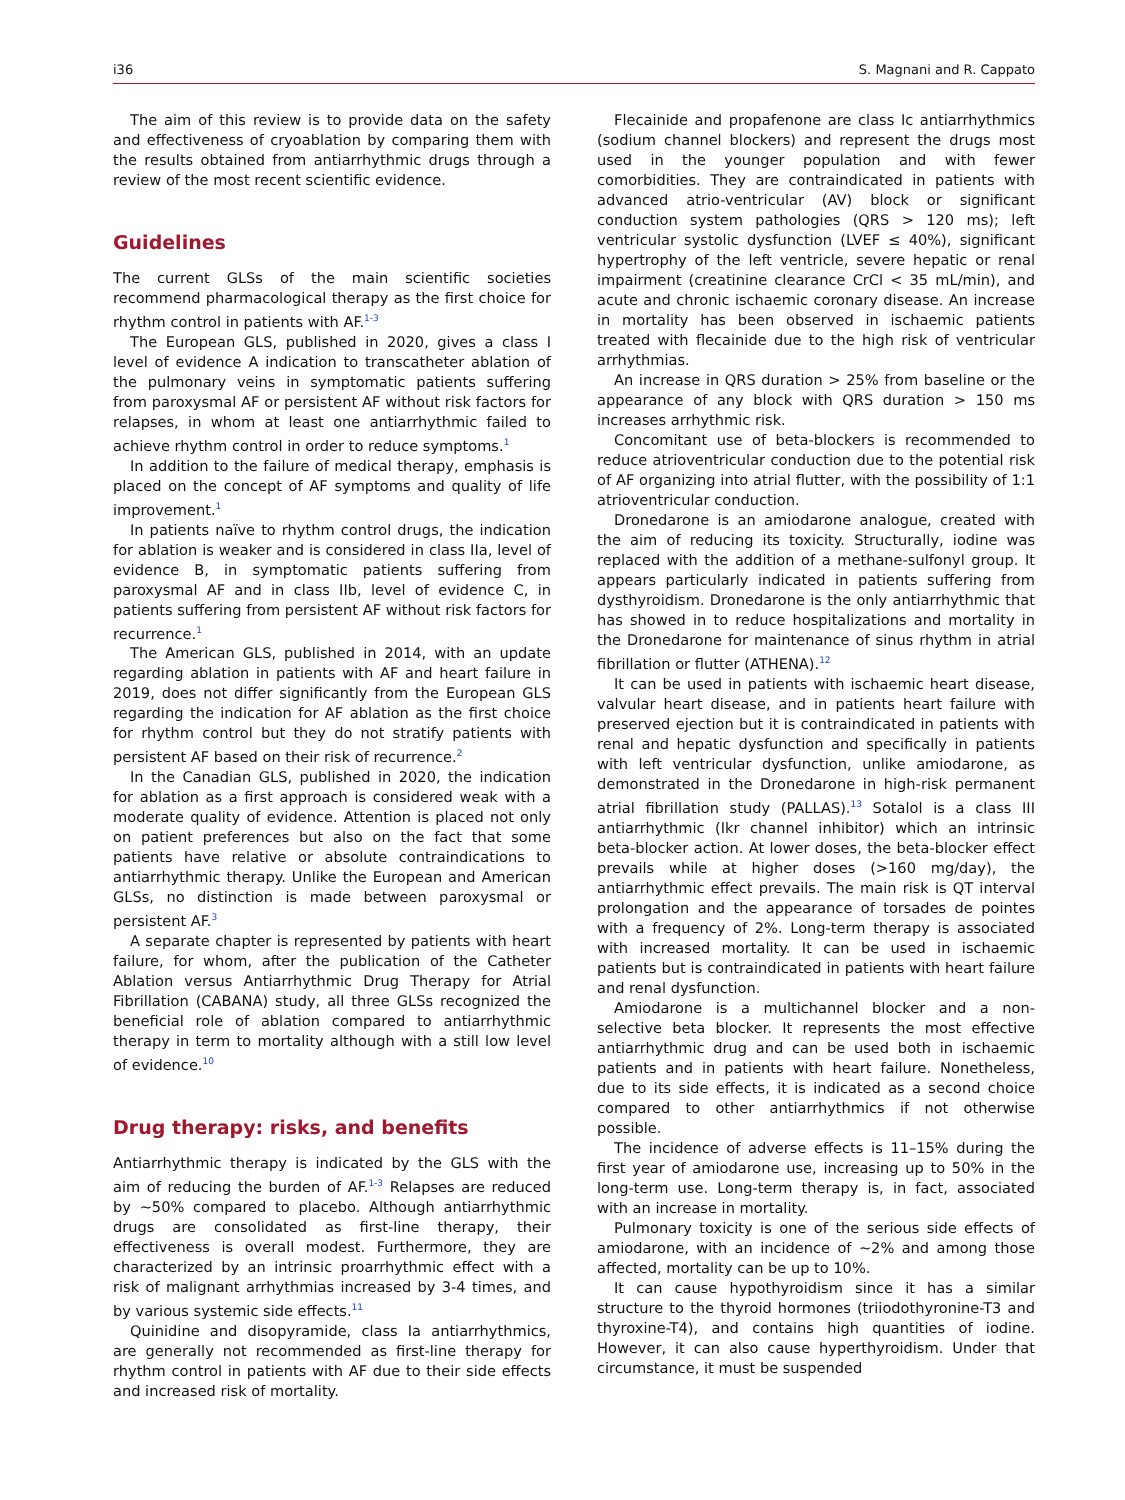i36 S. Magnani and R. Cappato
The aim of this review is to provide data on the safety and effectiveness of cryoablation by comparing them with the results obtained from antiarrhythmic drugs through a review of the most recent scientific evidence.
Guidelines
The current GLSs of the main scientific societies recommend pharmacological therapy as the first choice for rhythm control in patients with AF.<sup>1-3</sup>
The European GLS, published in 2020, gives a class I level of evidence A indication to transcatheter ablation of the pulmonary veins in symptomatic patients suffering from paroxysmal AF or persistent AF without risk factors for relapses, in whom at least one antiarrhythmic failed to achieve rhythm control in order to reduce symptoms.<sup>1</sup>
In addition to the failure of medical therapy, emphasis is placed on the concept of AF symptoms and quality of life improvement.<sup>1</sup>
In patients naïve to rhythm control drugs, the indication for ablation is weaker and is considered in class IIa, level of evidence B, in symptomatic patients suffering from paroxysmal AF and in class IIb, level of evidence C, in patients suffering from persistent AF without risk factors for recurrence.<sup>1</sup>
The American GLS, published in 2014, with an update regarding ablation in patients with AF and heart failure in 2019, does not differ significantly from the European GLS regarding the indication for AF ablation as the first choice for rhythm control but they do not stratify patients with persistent AF based on their risk of recurrence.<sup>2</sup>
In the Canadian GLS, published in 2020, the indication for ablation as a first approach is considered weak with a moderate quality of evidence. Attention is placed not only on patient preferences but also on the fact that some patients have relative or absolute contraindications to antiarrhythmic therapy. Unlike the European and American GLSs, no distinction is made between paroxysmal or persistent AF.<sup>3</sup>
A separate chapter is represented by patients with heart failure, for whom, after the publication of the Catheter Ablation versus Antiarrhythmic Drug Therapy for Atrial Fibrillation (CABANA) study, all three GLSs recognized the beneficial role of ablation compared to antiarrhythmic therapy in term to mortality although with a still low level of evidence.<sup>10</sup>
Drug therapy: risks, and benefits
Antiarrhythmic therapy is indicated by the GLS with the aim of reducing the burden of AF.<sup>1-3</sup> Relapses are reduced by ∼50% compared to placebo. Although antiarrhythmic drugs are consolidated as first-line therapy, their effectiveness is overall modest. Furthermore, they are characterized by an intrinsic proarrhythmic effect with a risk of malignant arrhythmias increased by 3-4 times, and by various systemic side effects.<sup>11</sup>
Quinidine and disopyramide, class Ia antiarrhythmics, are generally not recommended as first-line therapy for rhythm control in patients with AF due to their side effects and increased risk of mortality.
Flecainide and propafenone are class Ic antiarrhythmics (sodium channel blockers) and represent the drugs most used in the younger population and with fewer comorbidities. They are contraindicated in patients with advanced atrio-ventricular (AV) block or significant conduction system pathologies (QRS > 120 ms); left ventricular systolic dysfunction (LVEF ≤ 40%), significant hypertrophy of the left ventricle, severe hepatic or renal impairment (creatinine clearance CrCl < 35 mL/min), and acute and chronic ischaemic coronary disease. An increase in mortality has been observed in ischaemic patients treated with flecainide due to the high risk of ventricular arrhythmias.
An increase in QRS duration > 25% from baseline or the appearance of any block with QRS duration > 150 ms increases arrhythmic risk.
Concomitant use of beta-blockers is recommended to reduce atrioventricular conduction due to the potential risk of AF organizing into atrial flutter, with the possibility of 1:1 atrioventricular conduction.
Dronedarone is an amiodarone analogue, created with the aim of reducing its toxicity. Structurally, iodine was replaced with the addition of a methane-sulfonyl group. It appears particularly indicated in patients suffering from dysthyroidism. Dronedarone is the only antiarrhythmic that has showed in to reduce hospitalizations and mortality in the Dronedarone for maintenance of sinus rhythm in atrial fibrillation or flutter (ATHENA).<sup>12</sup>
It can be used in patients with ischaemic heart disease, valvular heart disease, and in patients heart failure with preserved ejection but it is contraindicated in patients with renal and hepatic dysfunction and specifically in patients with left ventricular dysfunction, unlike amiodarone, as demonstrated in the Dronedarone in high-risk permanent atrial fibrillation study (PALLAS).<sup>13</sup> Sotalol is a class III antiarrhythmic (Ikr channel inhibitor) which an intrinsic beta-blocker action. At lower doses, the beta-blocker effect prevails while at higher doses (>160 mg/day), the antiarrhythmic effect prevails. The main risk is QT interval prolongation and the appearance of torsades de pointes with a frequency of 2%. Long-term therapy is associated with increased mortality. It can be used in ischaemic patients but is contraindicated in patients with heart failure and renal dysfunction.
Amiodarone is a multichannel blocker and a non-selective beta blocker. It represents the most effective antiarrhythmic drug and can be used both in ischaemic patients and in patients with heart failure. Nonetheless, due to its side effects, it is indicated as a second choice compared to other antiarrhythmics if not otherwise possible.
The incidence of adverse effects is 11–15% during the first year of amiodarone use, increasing up to 50% in the long-term use. Long-term therapy is, in fact, associated with an increase in mortality.
Pulmonary toxicity is one of the serious side effects of amiodarone, with an incidence of ∼2% and among those affected, mortality can be up to 10%.
It can cause hypothyroidism since it has a similar structure to the thyroid hormones (triiodothyronine-T3 and thyroxine-T4), and contains high quantities of iodine. However, it can also cause hyperthyroidism. Under that circumstance, it must be suspended